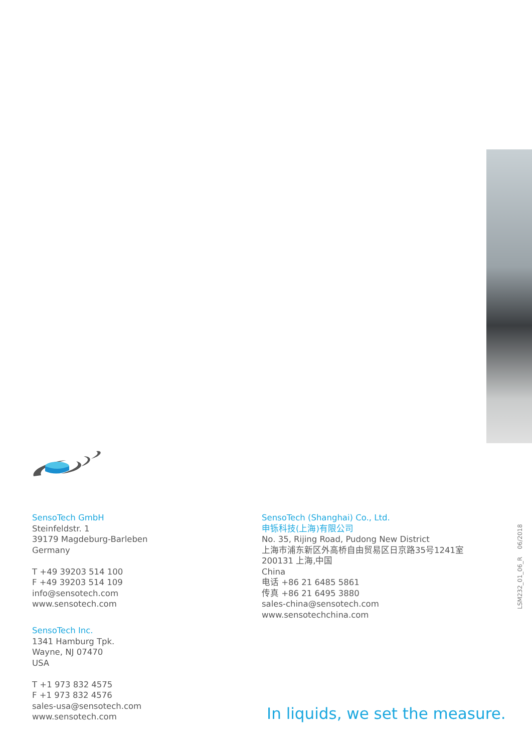SensoTech GmbH
Steinfeldstr. 1
39179 Magdeburg-Barleben
Germany
T +49 39203 514 100
F +49 39203 514 109
info@sensotech.com
www.sensotech.com
SensoTech Inc.
1341 Hamburg Tpk.
Wayne, NJ 07470
USA
T +1 973 832 4575
F +1 973 832 4576
sales-usa@sensotech.com
www.sensotech.com
SensoTech (Shanghai) Co., Ltd.
申铄科技(上海)有限公司
No. 35, Rijing Road, Pudong New District
上海市浦东新区外高桥自由贸易区日京路35号1241室
200131 上海,中国
China
电话 +86 21 6485 5861
传真 +86 21 6495 3880
sales-china@sensotech.com
www.sensotechchina.com
In liquids, we set the measure.
LSM232_01_06_R 06/2018